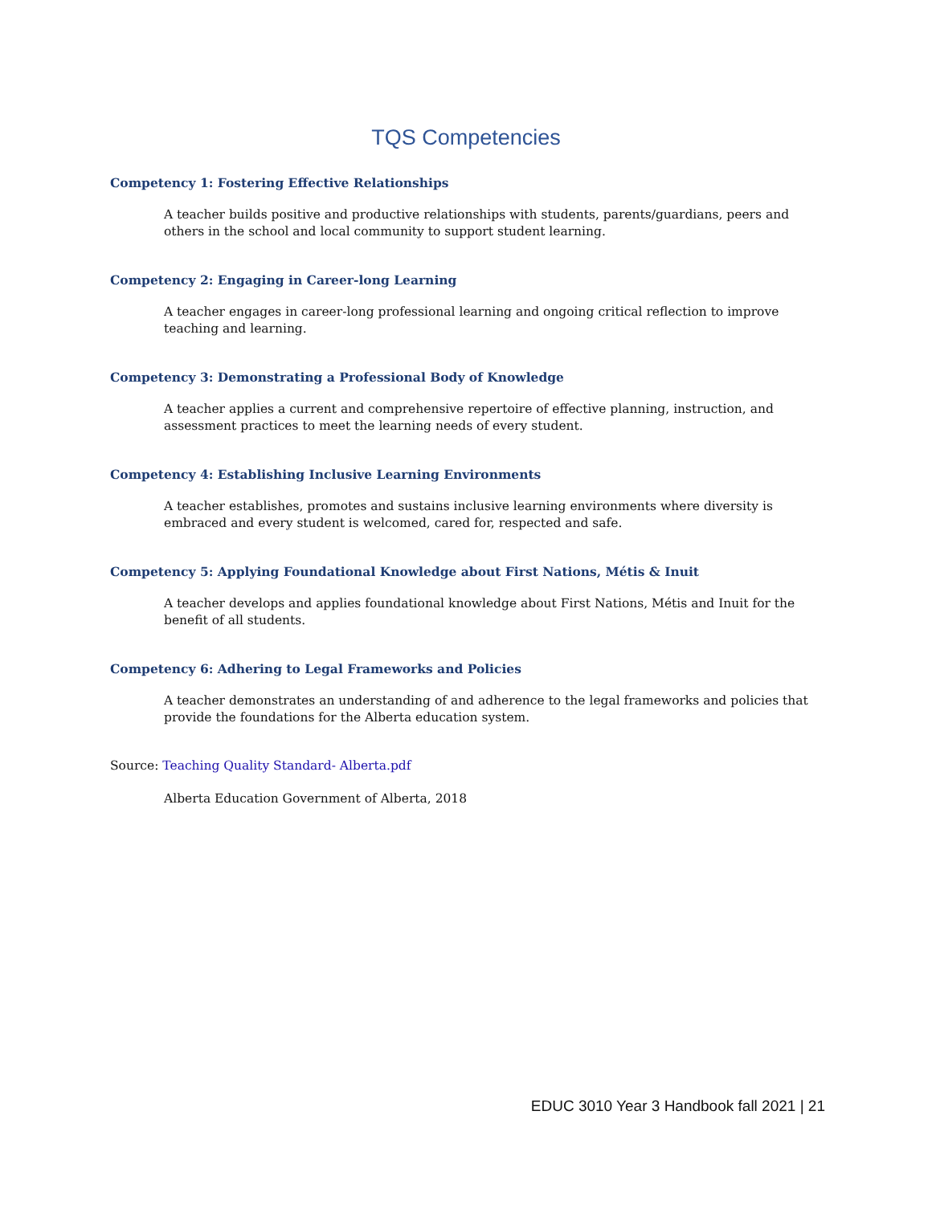TQS Competencies
Competency 1: Fostering Effective Relationships
A teacher builds positive and productive relationships with students, parents/guardians, peers and others in the school and local community to support student learning.
Competency 2: Engaging in Career-long Learning
A teacher engages in career-long professional learning and ongoing critical reflection to improve teaching and learning.
Competency 3: Demonstrating a Professional Body of Knowledge
A teacher applies a current and comprehensive repertoire of effective planning, instruction, and assessment practices to meet the learning needs of every student.
Competency 4: Establishing Inclusive Learning Environments
A teacher establishes, promotes and sustains inclusive learning environments where diversity is embraced and every student is welcomed, cared for, respected and safe.
Competency 5: Applying Foundational Knowledge about First Nations, Métis & Inuit
A teacher develops and applies foundational knowledge about First Nations, Métis and Inuit for the benefit of all students.
Competency 6: Adhering to Legal Frameworks and Policies
A teacher demonstrates an understanding of and adherence to the legal frameworks and policies that provide the foundations for the Alberta education system.
Source: Teaching Quality Standard- Alberta.pdf
Alberta Education Government of Alberta, 2018
EDUC 3010 Year 3 Handbook fall 2021 | 21